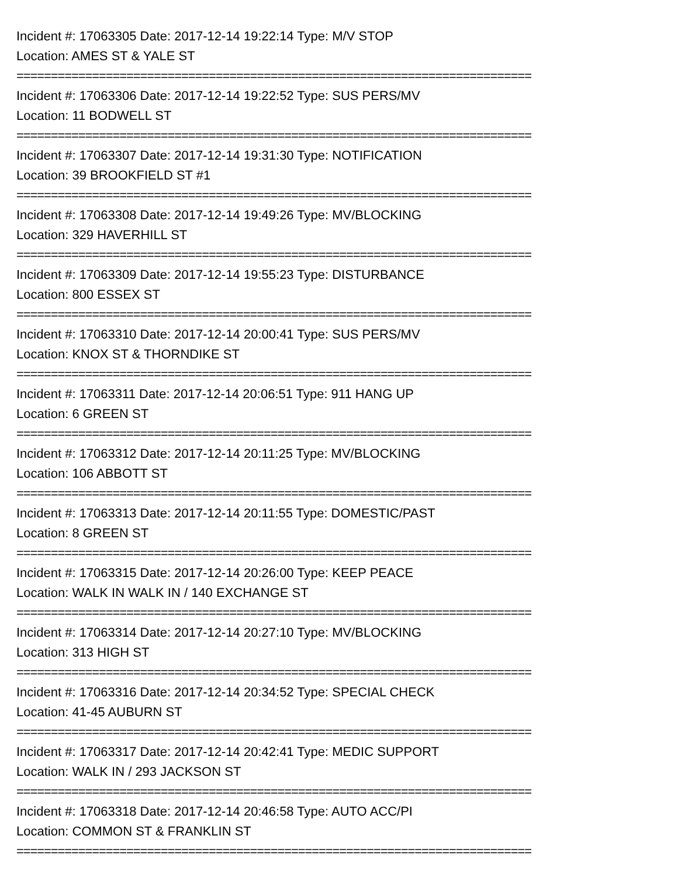Incident #: 17063305 Date: 2017-12-14 19:22:14 Type: M/V STOP
Location: AMES ST & YALE ST
===========================================================================
Incident #: 17063306 Date: 2017-12-14 19:22:52 Type: SUS PERS/MV
Location: 11 BODWELL ST
===========================================================================
Incident #: 17063307 Date: 2017-12-14 19:31:30 Type: NOTIFICATION
Location: 39 BROOKFIELD ST #1
===========================================================================
Incident #: 17063308 Date: 2017-12-14 19:49:26 Type: MV/BLOCKING
Location: 329 HAVERHILL ST
===========================================================================
Incident #: 17063309 Date: 2017-12-14 19:55:23 Type: DISTURBANCE
Location: 800 ESSEX ST
===========================================================================
Incident #: 17063310 Date: 2017-12-14 20:00:41 Type: SUS PERS/MV
Location: KNOX ST & THORNDIKE ST
===========================================================================
Incident #: 17063311 Date: 2017-12-14 20:06:51 Type: 911 HANG UP
Location: 6 GREEN ST
===========================================================================
Incident #: 17063312 Date: 2017-12-14 20:11:25 Type: MV/BLOCKING
Location: 106 ABBOTT ST
===========================================================================
Incident #: 17063313 Date: 2017-12-14 20:11:55 Type: DOMESTIC/PAST
Location: 8 GREEN ST
===========================================================================
Incident #: 17063315 Date: 2017-12-14 20:26:00 Type: KEEP PEACE
Location: WALK IN WALK IN / 140 EXCHANGE ST
===========================================================================
Incident #: 17063314 Date: 2017-12-14 20:27:10 Type: MV/BLOCKING
Location: 313 HIGH ST
===========================================================================
Incident #: 17063316 Date: 2017-12-14 20:34:52 Type: SPECIAL CHECK
Location: 41-45 AUBURN ST
===========================================================================
Incident #: 17063317 Date: 2017-12-14 20:42:41 Type: MEDIC SUPPORT
Location: WALK IN / 293 JACKSON ST
===========================================================================
Incident #: 17063318 Date: 2017-12-14 20:46:58 Type: AUTO ACC/PI
Location: COMMON ST & FRANKLIN ST
===========================================================================